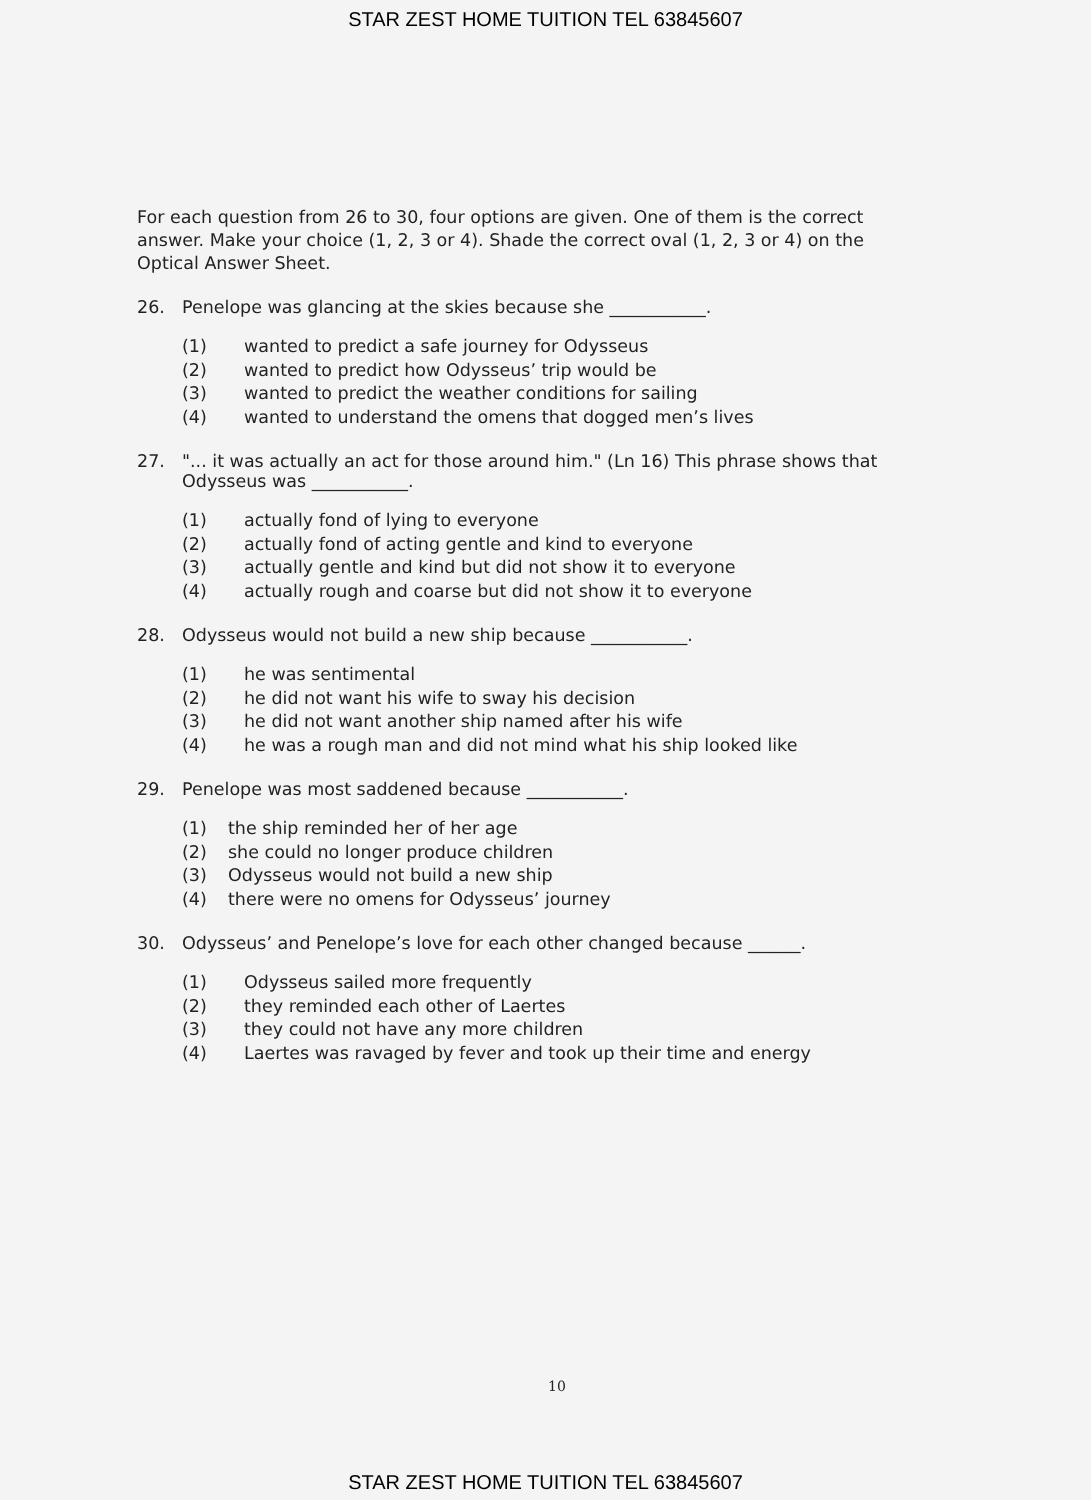STAR ZEST HOME TUITION TEL 63845607
For each question from 26 to 30, four options are given. One of them is the correct answer. Make your choice (1, 2, 3 or 4). Shade the correct oval (1, 2, 3 or 4) on the Optical Answer Sheet.
26. Penelope was glancing at the skies because she ___________.
(1) wanted to predict a safe journey for Odysseus
(2) wanted to predict how Odysseus’ trip would be
(3) wanted to predict the weather conditions for sailing
(4) wanted to understand the omens that dogged men’s lives
27. "... it was actually an act for those around him." (Ln 16) This phrase shows that Odysseus was ___________.
(1) actually fond of lying to everyone
(2) actually fond of acting gentle and kind to everyone
(3) actually gentle and kind but did not show it to everyone
(4) actually rough and coarse but did not show it to everyone
28. Odysseus would not build a new ship because ___________.
(1) he was sentimental
(2) he did not want his wife to sway his decision
(3) he did not want another ship named after his wife
(4) he was a rough man and did not mind what his ship looked like
29. Penelope was most saddened because ___________.
(1) the ship reminded her of her age
(2) she could no longer produce children
(3) Odysseus would not build a new ship
(4) there were no omens for Odysseus’ journey
30. Odysseus’ and Penelope’s love for each other changed because ______.
(1) Odysseus sailed more frequently
(2) they reminded each other of Laertes
(3) they could not have any more children
(4) Laertes was ravaged by fever and took up their time and energy
10
STAR ZEST HOME TUITION TEL 63845607